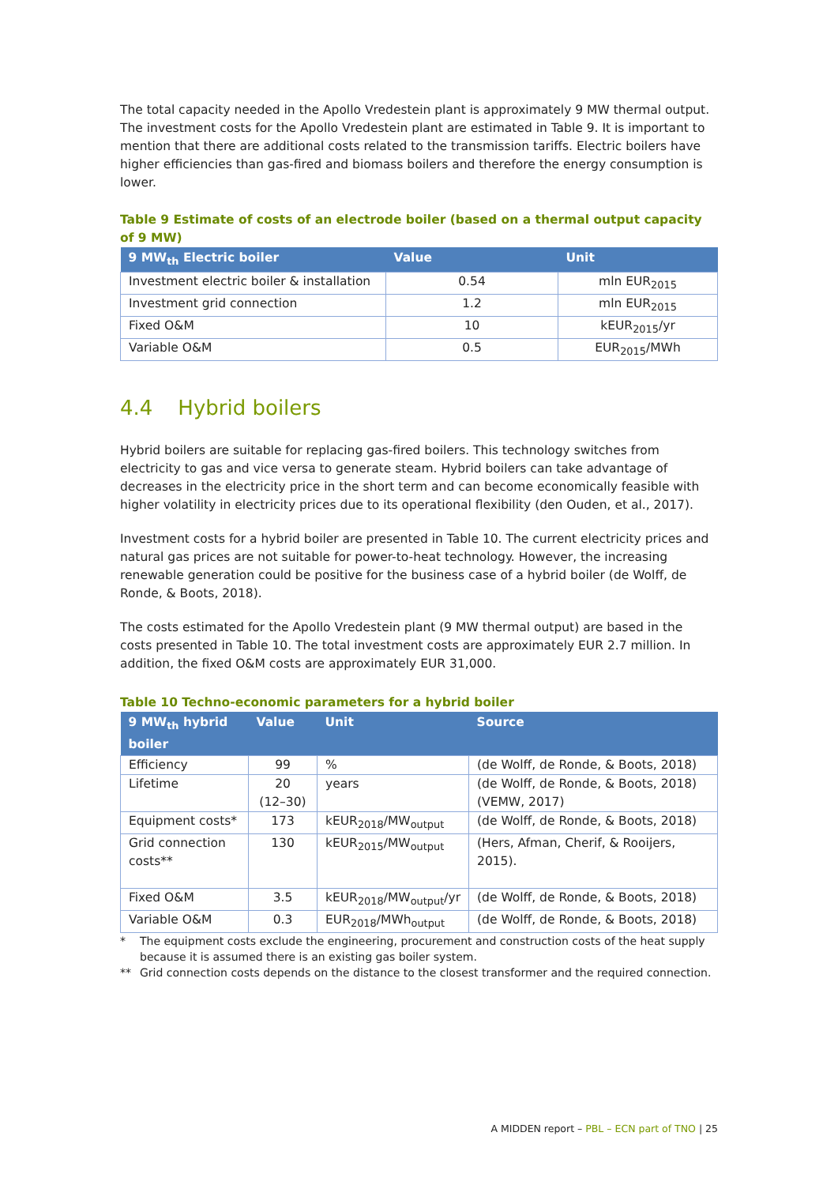The total capacity needed in the Apollo Vredestein plant is approximately 9 MW thermal output. The investment costs for the Apollo Vredestein plant are estimated in Table 9. It is important to mention that there are additional costs related to the transmission tariffs. Electric boilers have higher efficiencies than gas-fired and biomass boilers and therefore the energy consumption is lower.
Table 9 Estimate of costs of an electrode boiler (based on a thermal output capacity of 9 MW)
| 9 MW<sub>th</sub> Electric boiler | Value | Unit |
| --- | --- | --- |
| Investment electric boiler & installation | 0.54 | mln EUR<sub>2015</sub> |
| Investment grid connection | 1.2 | mln EUR<sub>2015</sub> |
| Fixed O&M | 10 | kEUR<sub>2015</sub>/yr |
| Variable O&M | 0.5 | EUR<sub>2015</sub>/MWh |
4.4 Hybrid boilers
Hybrid boilers are suitable for replacing gas-fired boilers. This technology switches from electricity to gas and vice versa to generate steam. Hybrid boilers can take advantage of decreases in the electricity price in the short term and can become economically feasible with higher volatility in electricity prices due to its operational flexibility (den Ouden, et al., 2017).
Investment costs for a hybrid boiler are presented in Table 10. The current electricity prices and natural gas prices are not suitable for power-to-heat technology. However, the increasing renewable generation could be positive for the business case of a hybrid boiler (de Wolff, de Ronde, & Boots, 2018).
The costs estimated for the Apollo Vredestein plant (9 MW thermal output) are based in the costs presented in Table 10. The total investment costs are approximately EUR 2.7 million. In addition, the fixed O&M costs are approximately EUR 31,000.
Table 10 Techno-economic parameters for a hybrid boiler
| 9 MW<sub>th</sub> hybrid boiler | Value | Unit | Source |
| --- | --- | --- | --- |
| Efficiency | 99 | % | (de Wolff, de Ronde, & Boots, 2018) |
| Lifetime | 20 (12–30) | years | (de Wolff, de Ronde, & Boots, 2018) (VEMW, 2017) |
| Equipment costs* | 173 | kEUR<sub>2018</sub>/MW<sub>output</sub> | (de Wolff, de Ronde, & Boots, 2018) |
| Grid connection costs** | 130 | kEUR<sub>2015</sub>/MW<sub>output</sub> | (Hers, Afman, Cherif, & Rooijers, 2015). |
| Fixed O&M | 3.5 | kEUR<sub>2018</sub>/MW<sub>output</sub>/yr | (de Wolff, de Ronde, & Boots, 2018) |
| Variable O&M | 0.3 | EUR<sub>2018</sub>/MWh<sub>output</sub> | (de Wolff, de Ronde, & Boots, 2018) |
* The equipment costs exclude the engineering, procurement and construction costs of the heat supply because it is assumed there is an existing gas boiler system.
** Grid connection costs depends on the distance to the closest transformer and the required connection.
A MIDDEN report – PBL – ECN part of TNO | 25